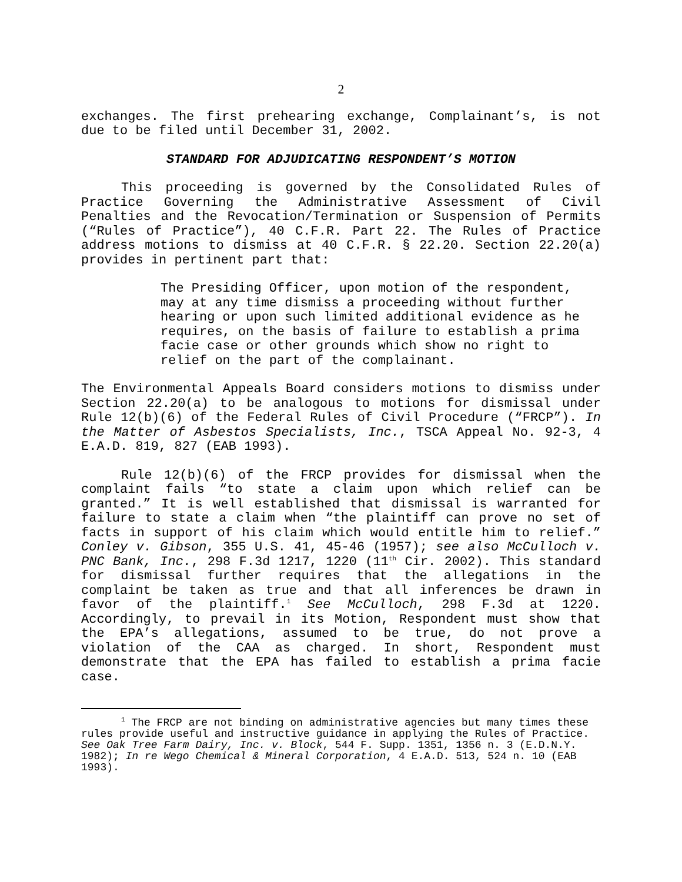2
exchanges. The first prehearing exchange, Complainant’s, is not due to be filed until December 31, 2002.
STANDARD FOR ADJUDICATING RESPONDENT’S MOTION
This proceeding is governed by the Consolidated Rules of Practice Governing the Administrative Assessment of Civil Penalties and the Revocation/Termination or Suspension of Permits (“Rules of Practice”), 40 C.F.R. Part 22. The Rules of Practice address motions to dismiss at 40 C.F.R. § 22.20. Section 22.20(a) provides in pertinent part that:
The Presiding Officer, upon motion of the respondent, may at any time dismiss a proceeding without further hearing or upon such limited additional evidence as he requires, on the basis of failure to establish a prima facie case or other grounds which show no right to relief on the part of the complainant.
The Environmental Appeals Board considers motions to dismiss under Section 22.20(a) to be analogous to motions for dismissal under Rule 12(b)(6) of the Federal Rules of Civil Procedure (“FRCP”). In the Matter of Asbestos Specialists, Inc., TSCA Appeal No. 92-3, 4 E.A.D. 819, 827 (EAB 1993).
Rule 12(b)(6) of the FRCP provides for dismissal when the complaint fails “to state a claim upon which relief can be granted.” It is well established that dismissal is warranted for failure to state a claim when “the plaintiff can prove no set of facts in support of his claim which would entitle him to relief.” Conley v. Gibson, 355 U.S. 41, 45-46 (1957); see also McCulloch v. PNC Bank, Inc., 298 F.3d 1217, 1220 (11<sup>th</sup> Cir. 2002). This standard for dismissal further requires that the allegations in the complaint be taken as true and that all inferences be drawn in favor of the plaintiff.<sup>1</sup> See McCulloch, 298 F.3d at 1220. Accordingly, to prevail in its Motion, Respondent must show that the EPA’s allegations, assumed to be true, do not prove a violation of the CAA as charged. In short, Respondent must demonstrate that the EPA has failed to establish a prima facie case.
<sup>1</sup> The FRCP are not binding on administrative agencies but many times these rules provide useful and instructive guidance in applying the Rules of Practice. See Oak Tree Farm Dairy, Inc. v. Block, 544 F. Supp. 1351, 1356 n. 3 (E.D.N.Y. 1982); In re Wego Chemical & Mineral Corporation, 4 E.A.D. 513, 524 n. 10 (EAB 1993).